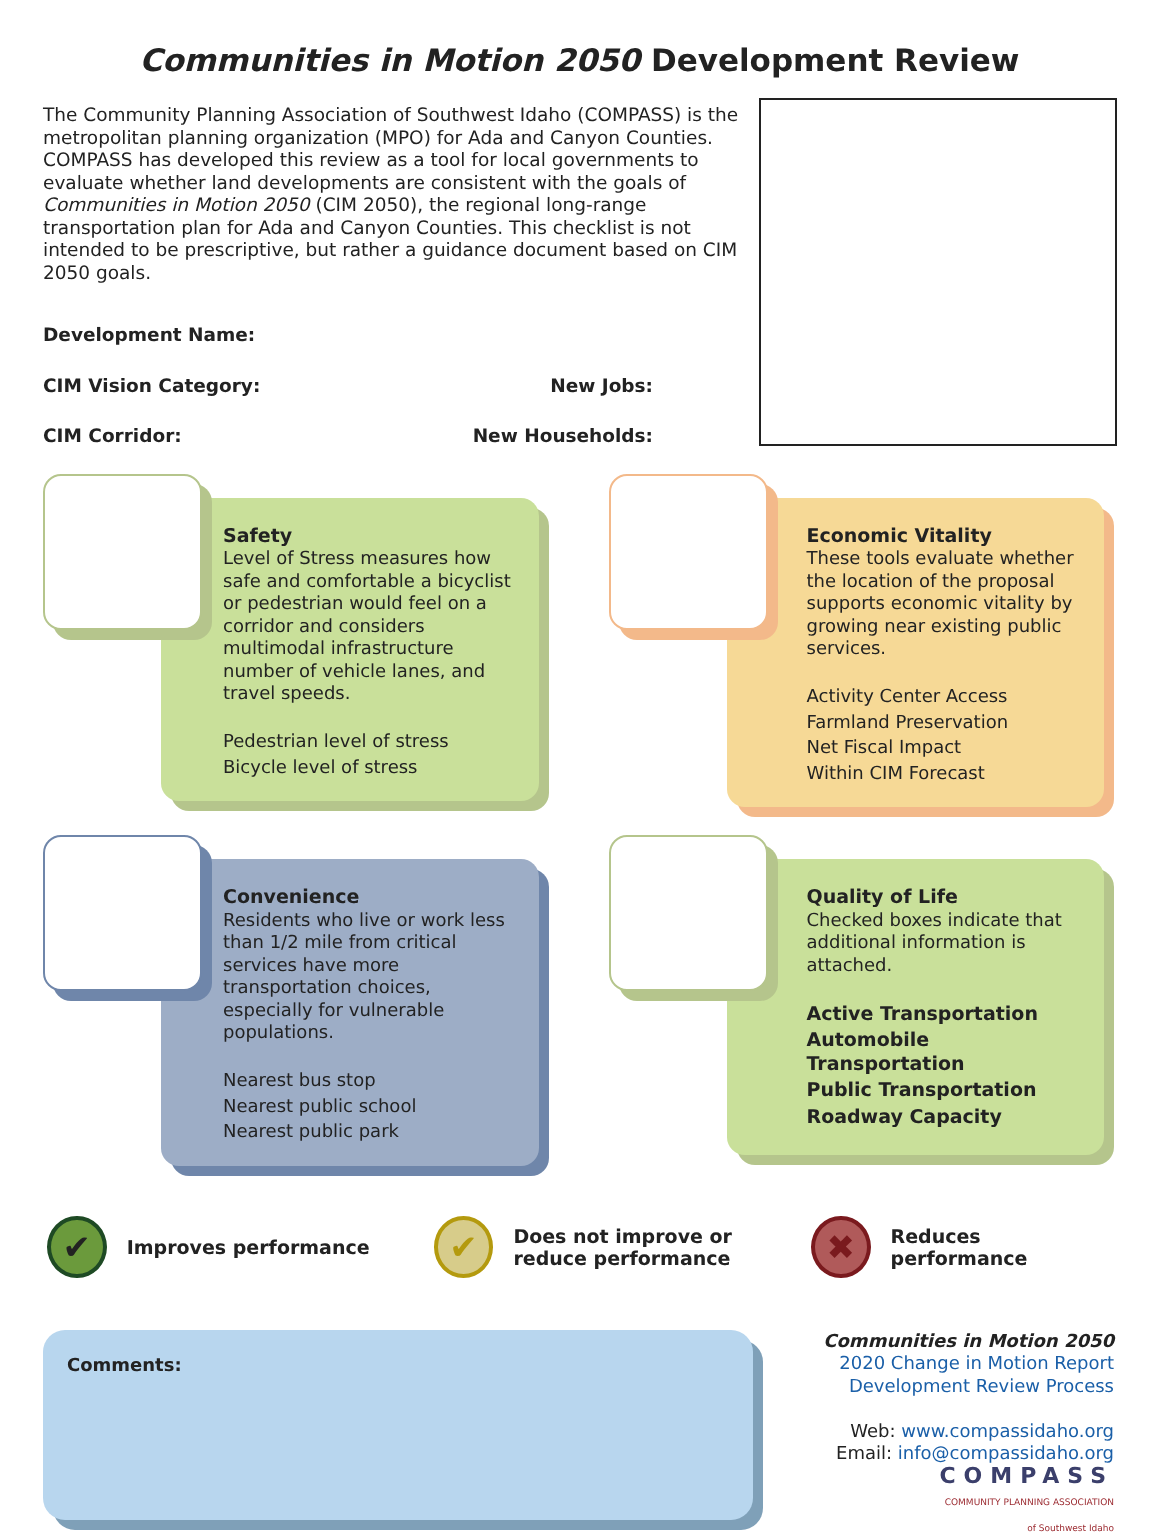Communities in Motion 2050 Development Review
The Community Planning Association of Southwest Idaho (COMPASS) is the metropolitan planning organization (MPO) for Ada and Canyon Counties. COMPASS has developed this review as a tool for local governments to evaluate whether land developments are consistent with the goals of Communities in Motion 2050 (CIM 2050), the regional long-range transportation plan for Ada and Canyon Counties. This checklist is not intended to be prescriptive, but rather a guidance document based on CIM 2050 goals.
Development Name:
CIM Vision Category: New Jobs:
CIM Corridor: New Households:
Safety
Level of Stress measures how safe and comfortable a bicyclist or pedestrian would feel on a corridor and considers multimodal infrastructure number of vehicle lanes, and travel speeds.
Pedestrian level of stress
Bicycle level of stress
Economic Vitality
These tools evaluate whether the location of the proposal supports economic vitality by growing near existing public services.
Activity Center Access
Farmland Preservation
Net Fiscal Impact
Within CIM Forecast
Convenience
Residents who live or work less than 1/2 mile from critical services have more transportation choices, especially for vulnerable populations.
Nearest bus stop
Nearest public school
Nearest public park
Quality of Life
Checked boxes indicate that additional information is attached.
Active Transportation
Automobile Transportation
Public Transportation
Roadway Capacity
✔
Improves performance
✔
Does not improve or reduce performance
✖
Reduces performance
Comments:
Communities in Motion 2050
2020 Change in Motion Report
Development Review Process
Web: www.compassidaho.org
Email: info@compassidaho.org
COMPASS
COMMUNITY PLANNING ASSOCIATION
of Southwest Idaho